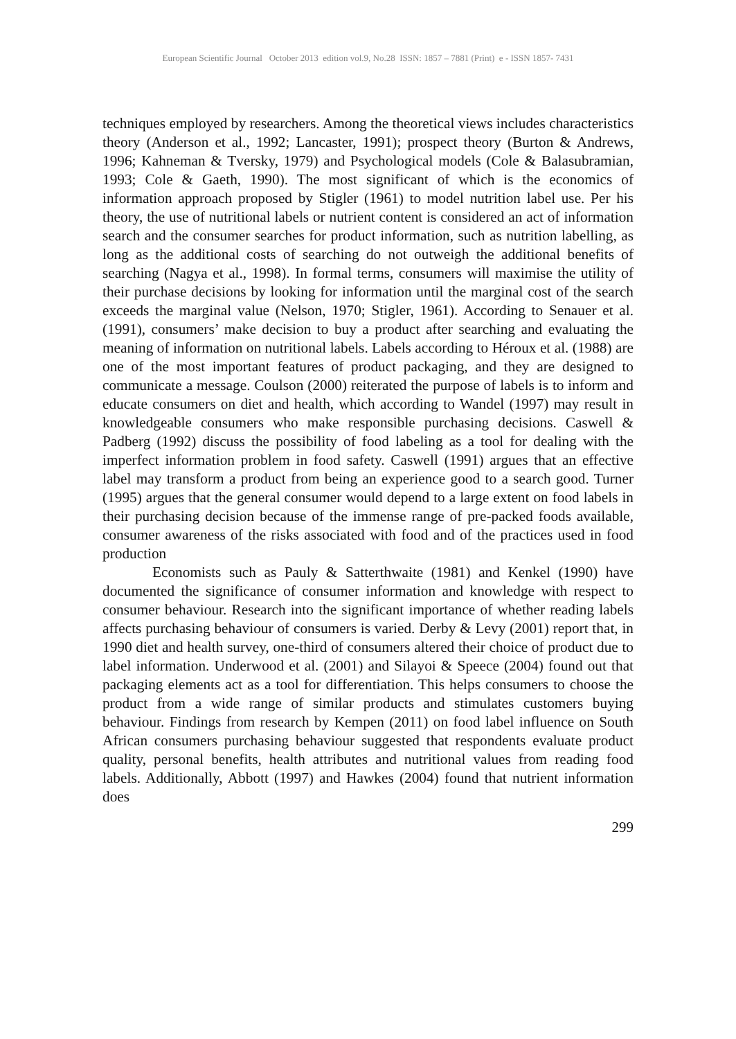European Scientific Journal October 2013 edition vol.9, No.28 ISSN: 1857 – 7881 (Print) e - ISSN 1857- 7431
techniques employed by researchers. Among the theoretical views includes characteristics theory (Anderson et al., 1992; Lancaster, 1991); prospect theory (Burton & Andrews, 1996; Kahneman & Tversky, 1979) and Psychological models (Cole & Balasubramian, 1993; Cole & Gaeth, 1990). The most significant of which is the economics of information approach proposed by Stigler (1961) to model nutrition label use. Per his theory, the use of nutritional labels or nutrient content is considered an act of information search and the consumer searches for product information, such as nutrition labelling, as long as the additional costs of searching do not outweigh the additional benefits of searching (Nagya et al., 1998). In formal terms, consumers will maximise the utility of their purchase decisions by looking for information until the marginal cost of the search exceeds the marginal value (Nelson, 1970; Stigler, 1961). According to Senauer et al. (1991), consumers’ make decision to buy a product after searching and evaluating the meaning of information on nutritional labels. Labels according to Héroux et al. (1988) are one of the most important features of product packaging, and they are designed to communicate a message. Coulson (2000) reiterated the purpose of labels is to inform and educate consumers on diet and health, which according to Wandel (1997) may result in knowledgeable consumers who make responsible purchasing decisions. Caswell & Padberg (1992) discuss the possibility of food labeling as a tool for dealing with the imperfect information problem in food safety. Caswell (1991) argues that an effective label may transform a product from being an experience good to a search good. Turner (1995) argues that the general consumer would depend to a large extent on food labels in their purchasing decision because of the immense range of pre-packed foods available, consumer awareness of the risks associated with food and of the practices used in food production
Economists such as Pauly & Satterthwaite (1981) and Kenkel (1990) have documented the significance of consumer information and knowledge with respect to consumer behaviour. Research into the significant importance of whether reading labels affects purchasing behaviour of consumers is varied. Derby & Levy (2001) report that, in 1990 diet and health survey, one-third of consumers altered their choice of product due to label information. Underwood et al. (2001) and Silayoi & Speece (2004) found out that packaging elements act as a tool for differentiation. This helps consumers to choose the product from a wide range of similar products and stimulates customers buying behaviour. Findings from research by Kempen (2011) on food label influence on South African consumers purchasing behaviour suggested that respondents evaluate product quality, personal benefits, health attributes and nutritional values from reading food labels. Additionally, Abbott (1997) and Hawkes (2004) found that nutrient information does
299